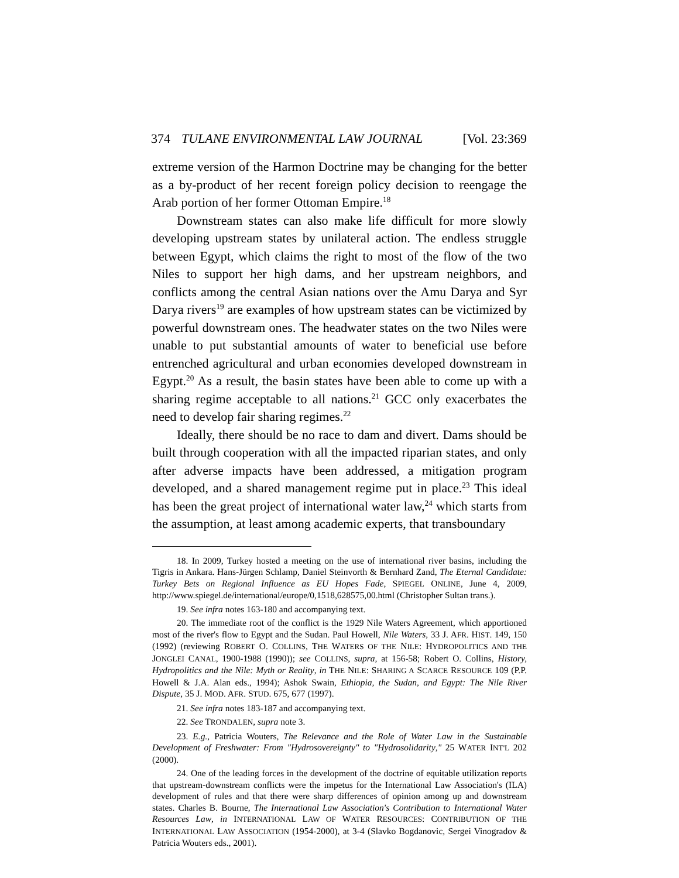374 TULANE ENVIRONMENTAL LAW JOURNAL [Vol. 23:369
extreme version of the Harmon Doctrine may be changing for the better as a by-product of her recent foreign policy decision to reengage the Arab portion of her former Ottoman Empire.<sup>18</sup>
Downstream states can also make life difficult for more slowly developing upstream states by unilateral action. The endless struggle between Egypt, which claims the right to most of the flow of the two Niles to support her high dams, and her upstream neighbors, and conflicts among the central Asian nations over the Amu Darya and Syr Darya rivers<sup>19</sup> are examples of how upstream states can be victimized by powerful downstream ones. The headwater states on the two Niles were unable to put substantial amounts of water to beneficial use before entrenched agricultural and urban economies developed downstream in Egypt.<sup>20</sup> As a result, the basin states have been able to come up with a sharing regime acceptable to all nations.<sup>21</sup> GCC only exacerbates the need to develop fair sharing regimes.<sup>22</sup>
Ideally, there should be no race to dam and divert. Dams should be built through cooperation with all the impacted riparian states, and only after adverse impacts have been addressed, a mitigation program developed, and a shared management regime put in place.<sup>23</sup> This ideal has been the great project of international water law,<sup>24</sup> which starts from the assumption, at least among academic experts, that transboundary
18. In 2009, Turkey hosted a meeting on the use of international river basins, including the Tigris in Ankara. Hans-Jürgen Schlamp, Daniel Steinvorth & Bernhard Zand, The Eternal Candidate: Turkey Bets on Regional Influence as EU Hopes Fade, SPIEGEL ONLINE, June 4, 2009, http://www.spiegel.de/international/europe/0,1518,628575,00.html (Christopher Sultan trans.).
19. See infra notes 163-180 and accompanying text.
20. The immediate root of the conflict is the 1929 Nile Waters Agreement, which apportioned most of the river's flow to Egypt and the Sudan. Paul Howell, Nile Waters, 33 J. AFR. HIST. 149, 150 (1992) (reviewing ROBERT O. COLLINS, THE WATERS OF THE NILE: HYDROPOLITICS AND THE JONGLEI CANAL, 1900-1988 (1990)); see COLLINS, supra, at 156-58; Robert O. Collins, History, Hydropolitics and the Nile: Myth or Reality, in THE NILE: SHARING A SCARCE RESOURCE 109 (P.P. Howell & J.A. Alan eds., 1994); Ashok Swain, Ethiopia, the Sudan, and Egypt: The Nile River Dispute, 35 J. MOD. AFR. STUD. 675, 677 (1997).
21. See infra notes 183-187 and accompanying text.
22. See TRONDALEN, supra note 3.
23. E.g., Patricia Wouters, The Relevance and the Role of Water Law in the Sustainable Development of Freshwater: From "Hydrosovereignty" to "Hydrosolidarity," 25 WATER INT'L 202 (2000).
24. One of the leading forces in the development of the doctrine of equitable utilization reports that upstream-downstream conflicts were the impetus for the International Law Association's (ILA) development of rules and that there were sharp differences of opinion among up and downstream states. Charles B. Bourne, The International Law Association's Contribution to International Water Resources Law, in INTERNATIONAL LAW OF WATER RESOURCES: CONTRIBUTION OF THE INTERNATIONAL LAW ASSOCIATION (1954-2000), at 3-4 (Slavko Bogdanovic, Sergei Vinogradov & Patricia Wouters eds., 2001).